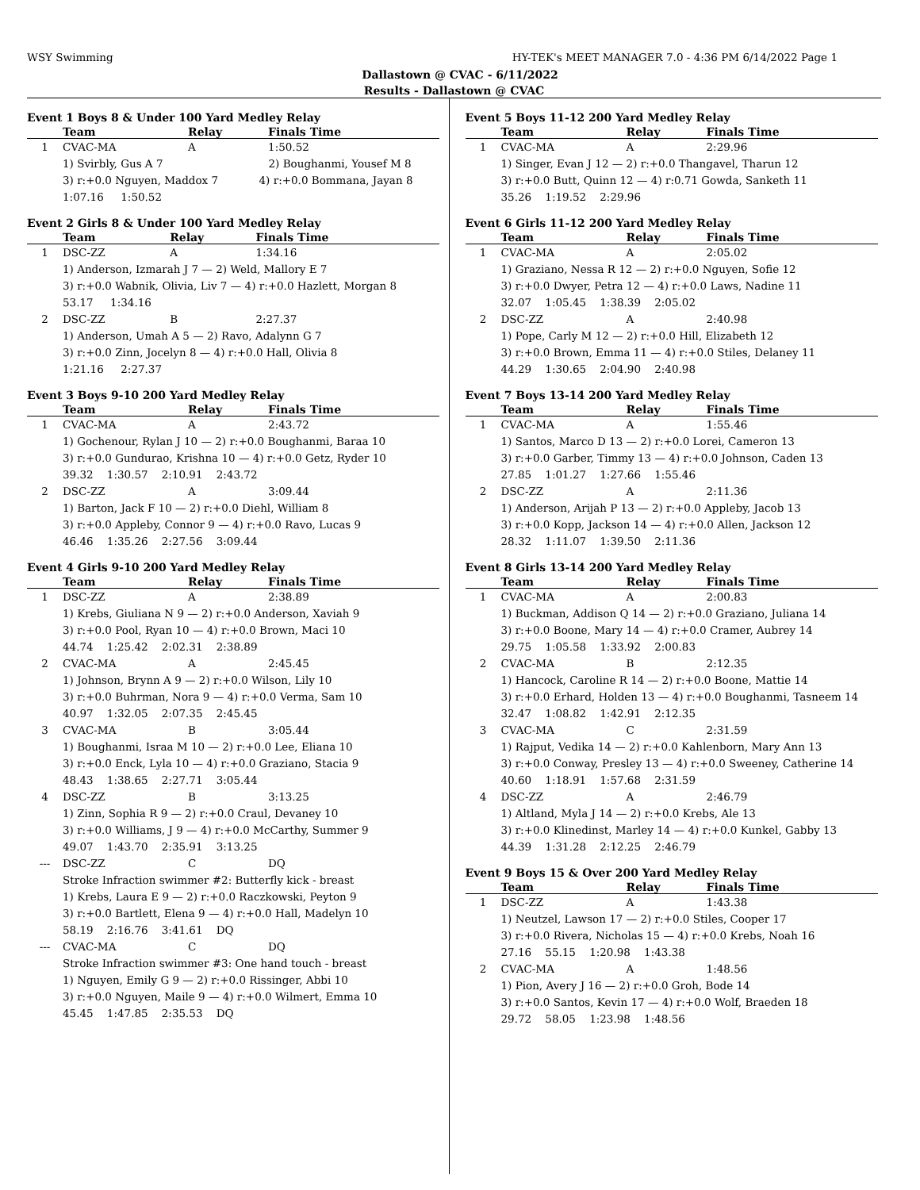WSY Swimming HY-TEK's MEET MANAGER 7.0 - 4:36 PM 6/14/2022 Page 1
Dallastown @ CVAC - 6/11/2022
Results - Dallastown @ CVAC
Event 1 Boys 8 & Under 100 Yard Medley Relay
| | Team | Relay | Finals Time |
| --- | --- | --- | --- |
| 1 | CVAC-MA | A | 1:50.52 |
| 1) Svirbly, Gus A 7 2) Boughanmi, Yousef M 8 | | | |
| 3) r:+0.0 Nguyen, Maddox 7 4) r:+0.0 Bommana, Jayan 8 | | | |
| 1:07.16 1:50.52 | | | |
Event 2 Girls 8 & Under 100 Yard Medley Relay
| | Team | Relay | Finals Time |
| --- | --- | --- | --- |
| 1 | DSC-ZZ | A | 1:34.16 |
| 1) Anderson, Izmarah J 7 — 2) Weld, Mallory E 7 | | | |
| 3) r:+0.0 Wabnik, Olivia, Liv 7 — 4) r:+0.0 Hazlett, Morgan 8 | | | |
| 53.17 1:34.16 | | | |
| 2 | DSC-ZZ | B | 2:27.37 |
| 1) Anderson, Umah A 5 — 2) Ravo, Adalynn G 7 | | | |
| 3) r:+0.0 Zinn, Jocelyn 8 — 4) r:+0.0 Hall, Olivia 8 | | | |
| 1:21.16 2:27.37 | | | |
Event 3 Boys 9-10 200 Yard Medley Relay
| | Team | Relay | Finals Time |
| --- | --- | --- | --- |
| 1 | CVAC-MA | A | 2:43.72 |
| 1) Gochenour, Rylan J 10 — 2) r:+0.0 Boughanmi, Baraa 10 | | | |
| 3) r:+0.0 Gundurao, Krishna 10 — 4) r:+0.0 Getz, Ryder 10 | | | |
| 39.32 1:30.57 2:10.91 2:43.72 | | | |
| 2 | DSC-ZZ | A | 3:09.44 |
| 1) Barton, Jack F 10 — 2) r:+0.0 Diehl, William 8 | | | |
| 3) r:+0.0 Appleby, Connor 9 — 4) r:+0.0 Ravo, Lucas 9 | | | |
| 46.46 1:35.26 2:27.56 3:09.44 | | | |
Event 4 Girls 9-10 200 Yard Medley Relay
| | Team | Relay | Finals Time |
| --- | --- | --- | --- |
| 1 | DSC-ZZ | A | 2:38.89 |
| 1) Krebs, Giuliana N 9 — 2) r:+0.0 Anderson, Xaviah 9 | | | |
| 3) r:+0.0 Pool, Ryan 10 — 4) r:+0.0 Brown, Maci 10 | | | |
| 44.74 1:25.42 2:02.31 2:38.89 | | | |
| 2 | CVAC-MA | A | 2:45.45 |
| 1) Johnson, Brynn A 9 — 2) r:+0.0 Wilson, Lily 10 | | | |
| 3) r:+0.0 Buhrman, Nora 9 — 4) r:+0.0 Verma, Sam 10 | | | |
| 40.97 1:32.05 2:07.35 2:45.45 | | | |
| 3 | CVAC-MA | B | 3:05.44 |
| 1) Boughanmi, Israa M 10 — 2) r:+0.0 Lee, Eliana 10 | | | |
| 3) r:+0.0 Enck, Lyla 10 — 4) r:+0.0 Graziano, Stacia 9 | | | |
| 48.43 1:38.65 2:27.71 3:05.44 | | | |
| 4 | DSC-ZZ | B | 3:13.25 |
| 1) Zinn, Sophia R 9 — 2) r:+0.0 Craul, Devaney 10 | | | |
| 3) r:+0.0 Williams, J 9 — 4) r:+0.0 McCarthy, Summer 9 | | | |
| 49.07 1:43.70 2:35.91 3:13.25 | | | |
| --- | DSC-ZZ | C | DQ |
| Stroke Infraction swimmer #2: Butterfly kick - breast | | | |
| 1) Krebs, Laura E 9 — 2) r:+0.0 Raczkowski, Peyton 9 | | | |
| 3) r:+0.0 Bartlett, Elena 9 — 4) r:+0.0 Hall, Madelyn 10 | | | |
| 58.19 2:16.76 3:41.61 DQ | | | |
| --- | CVAC-MA | C | DQ |
| Stroke Infraction swimmer #3: One hand touch - breast | | | |
| 1) Nguyen, Emily G 9 — 2) r:+0.0 Rissinger, Abbi 10 | | | |
| 3) r:+0.0 Nguyen, Maile 9 — 4) r:+0.0 Wilmert, Emma 10 | | | |
| 45.45 1:47.85 2:35.53 DQ | | | |
Event 5 Boys 11-12 200 Yard Medley Relay
| | Team | Relay | Finals Time |
| --- | --- | --- | --- |
| 1 | CVAC-MA | A | 2:29.96 |
| 1) Singer, Evan J 12 — 2) r:+0.0 Thangavel, Tharun 12 | | | |
| 3) r:+0.0 Butt, Quinn 12 — 4) r:0.71 Gowda, Sanketh 11 | | | |
| 35.26 1:19.52 2:29.96 | | | |
Event 6 Girls 11-12 200 Yard Medley Relay
| | Team | Relay | Finals Time |
| --- | --- | --- | --- |
| 1 | CVAC-MA | A | 2:05.02 |
| 1) Graziano, Nessa R 12 — 2) r:+0.0 Nguyen, Sofie 12 | | | |
| 3) r:+0.0 Dwyer, Petra 12 — 4) r:+0.0 Laws, Nadine 11 | | | |
| 32.07 1:05.45 1:38.39 2:05.02 | | | |
| 2 | DSC-ZZ | A | 2:40.98 |
| 1) Pope, Carly M 12 — 2) r:+0.0 Hill, Elizabeth 12 | | | |
| 3) r:+0.0 Brown, Emma 11 — 4) r:+0.0 Stiles, Delaney 11 | | | |
| 44.29 1:30.65 2:04.90 2:40.98 | | | |
Event 7 Boys 13-14 200 Yard Medley Relay
| | Team | Relay | Finals Time |
| --- | --- | --- | --- |
| 1 | CVAC-MA | A | 1:55.46 |
| 1) Santos, Marco D 13 — 2) r:+0.0 Lorei, Cameron 13 | | | |
| 3) r:+0.0 Garber, Timmy 13 — 4) r:+0.0 Johnson, Caden 13 | | | |
| 27.85 1:01.27 1:27.66 1:55.46 | | | |
| 2 | DSC-ZZ | A | 2:11.36 |
| 1) Anderson, Arijah P 13 — 2) r:+0.0 Appleby, Jacob 13 | | | |
| 3) r:+0.0 Kopp, Jackson 14 — 4) r:+0.0 Allen, Jackson 12 | | | |
| 28.32 1:11.07 1:39.50 2:11.36 | | | |
Event 8 Girls 13-14 200 Yard Medley Relay
| | Team | Relay | Finals Time |
| --- | --- | --- | --- |
| 1 | CVAC-MA | A | 2:00.83 |
| 1) Buckman, Addison Q 14 — 2) r:+0.0 Graziano, Juliana 14 | | | |
| 3) r:+0.0 Boone, Mary 14 — 4) r:+0.0 Cramer, Aubrey 14 | | | |
| 29.75 1:05.58 1:33.92 2:00.83 | | | |
| 2 | CVAC-MA | B | 2:12.35 |
| 1) Hancock, Caroline R 14 — 2) r:+0.0 Boone, Mattie 14 | | | |
| 3) r:+0.0 Erhard, Holden 13 — 4) r:+0.0 Boughanmi, Tasneem 14 | | | |
| 32.47 1:08.82 1:42.91 2:12.35 | | | |
| 3 | CVAC-MA | C | 2:31.59 |
| 1) Rajput, Vedika 14 — 2) r:+0.0 Kahlenborn, Mary Ann 13 | | | |
| 3) r:+0.0 Conway, Presley 13 — 4) r:+0.0 Sweeney, Catherine 14 | | | |
| 40.60 1:18.91 1:57.68 2:31.59 | | | |
| 4 | DSC-ZZ | A | 2:46.79 |
| 1) Altland, Myla J 14 — 2) r:+0.0 Krebs, Ale 13 | | | |
| 3) r:+0.0 Klinedinst, Marley 14 — 4) r:+0.0 Kunkel, Gabby 13 | | | |
| 44.39 1:31.28 2:12.25 2:46.79 | | | |
Event 9 Boys 15 & Over 200 Yard Medley Relay
| | Team | Relay | Finals Time |
| --- | --- | --- | --- |
| 1 | DSC-ZZ | A | 1:43.38 |
| 1) Neutzel, Lawson 17 — 2) r:+0.0 Stiles, Cooper 17 | | | |
| 3) r:+0.0 Rivera, Nicholas 15 — 4) r:+0.0 Krebs, Noah 16 | | | |
| 27.16 55.15 1:20.98 1:43.38 | | | |
| 2 | CVAC-MA | A | 1:48.56 |
| 1) Pion, Avery J 16 — 2) r:+0.0 Groh, Bode 14 | | | |
| 3) r:+0.0 Santos, Kevin 17 — 4) r:+0.0 Wolf, Braeden 18 | | | |
| 29.72 58.05 1:23.98 1:48.56 | | | |